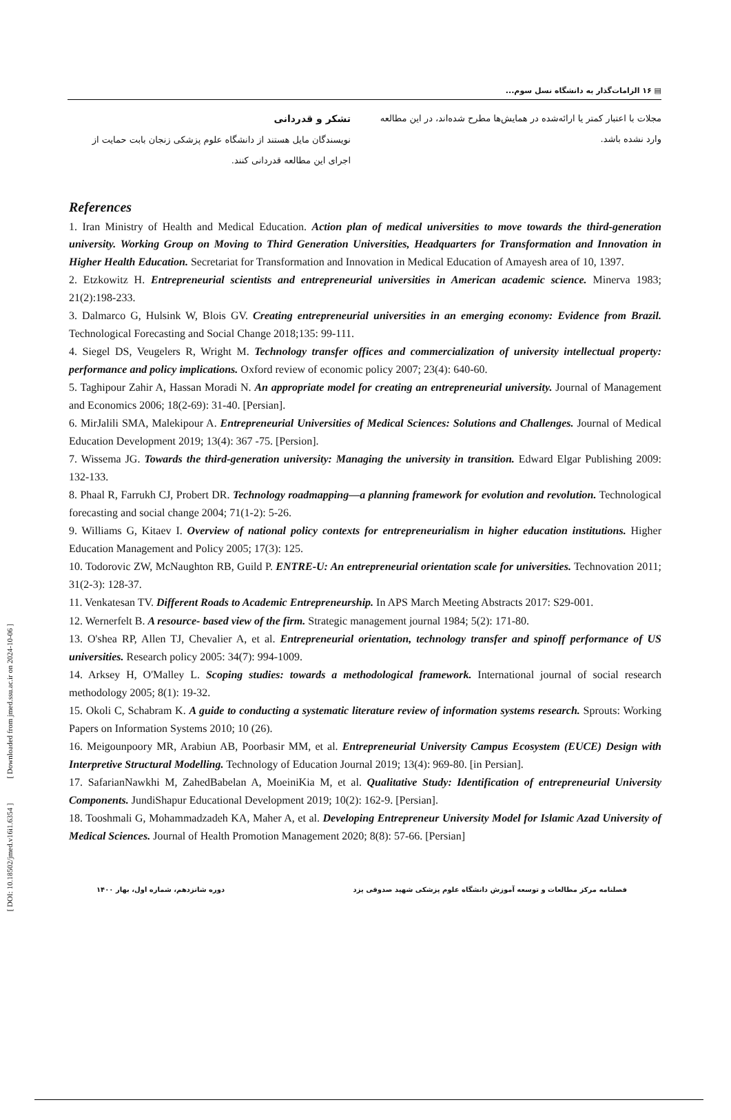[ DOI: 10.18502/jmed.v16i1.6354 ] [ Downloaded from jmed.ssu.ac.ir on 2024-10-06 ]
▤ ۱۶ الزامات‌گذار به دانشگاه نسل سوم...
مجلات با اعتبار کمتر یا ارائه‌شده در همایش‌ها مطرح شده‌اند، در این مطالعه وارد نشده باشد.
تشکر و قدردانی
نویسندگان مایل هستند از دانشگاه علوم پزشکی زنجان بابت حمایت از اجرای این مطالعه قدردانی کنند.
References
1. Iran Ministry of Health and Medical Education. Action plan of medical universities to move towards the third-generation university. Working Group on Moving to Third Generation Universities, Headquarters for Transformation and Innovation in Higher Health Education. Secretariat for Transformation and Innovation in Medical Education of Amayesh area of 10, 1397.
2. Etzkowitz H. Entrepreneurial scientists and entrepreneurial universities in American academic science. Minerva 1983; 21(2):198-233.
3. Dalmarco G, Hulsink W, Blois GV. Creating entrepreneurial universities in an emerging economy: Evidence from Brazil. Technological Forecasting and Social Change 2018;135: 99-111.
4. Siegel DS, Veugelers R, Wright M. Technology transfer offices and commercialization of university intellectual property: performance and policy implications. Oxford review of economic policy 2007; 23(4): 640-60.
5. Taghipour Zahir A, Hassan Moradi N. An appropriate model for creating an entrepreneurial university. Journal of Management and Economics 2006; 18(2-69): 31-40. [Persian].
6. MirJalili SMA, Malekipour A. Entrepreneurial Universities of Medical Sciences: Solutions and Challenges. Journal of Medical Education Development 2019; 13(4): 367 -75. [Persion].
7. Wissema JG. Towards the third-generation university: Managing the university in transition. Edward Elgar Publishing 2009: 132-133.
8. Phaal R, Farrukh CJ, Probert DR. Technology roadmapping—a planning framework for evolution and revolution. Technological forecasting and social change 2004; 71(1-2): 5-26.
9. Williams G, Kitaev I. Overview of national policy contexts for entrepreneurialism in higher education institutions. Higher Education Management and Policy 2005; 17(3): 125.
10. Todorovic ZW, McNaughton RB, Guild P. ENTRE-U: An entrepreneurial orientation scale for universities. Technovation 2011; 31(2-3): 128-37.
11. Venkatesan TV. Different Roads to Academic Entrepreneurship. In APS March Meeting Abstracts 2017: S29-001.
12. Wernerfelt B. A resource‐ based view of the firm. Strategic management journal 1984; 5(2): 171-80.
13. O'shea RP, Allen TJ, Chevalier A, et al. Entrepreneurial orientation, technology transfer and spinoff performance of US universities. Research policy 2005: 34(7): 994-1009.
14. Arksey H, O'Malley L. Scoping studies: towards a methodological framework. International journal of social research methodology 2005; 8(1): 19-32.
15. Okoli C, Schabram K. A guide to conducting a systematic literature review of information systems research. Sprouts: Working Papers on Information Systems 2010; 10 (26).
16. Meigounpoory MR, Arabiun AB, Poorbasir MM, et al. Entrepreneurial University Campus Ecosystem (EUCE) Design with Interpretive Structural Modelling. Technology of Education Journal 2019; 13(4): 969-80. [in Persian].
17. SafarianNawkhi M, ZahedBabelan A, MoeiniKia M, et al. Qualitative Study: Identification of entrepreneurial University Components. JundiShapur Educational Development 2019; 10(2): 162-9. [Persian].
18. Tooshmali G, Mohammadzadeh KA, Maher A, et al. Developing Entrepreneur University Model for Islamic Azad University of Medical Sciences. Journal of Health Promotion Management 2020; 8(8): 57-66. [Persian]
فصلنامه مرکز مطالعات و توسعه آموزش دانشگاه علوم پزشکی شهید صدوقی یزد دوره شانزدهم، شماره اول، بهار ۱۴۰۰